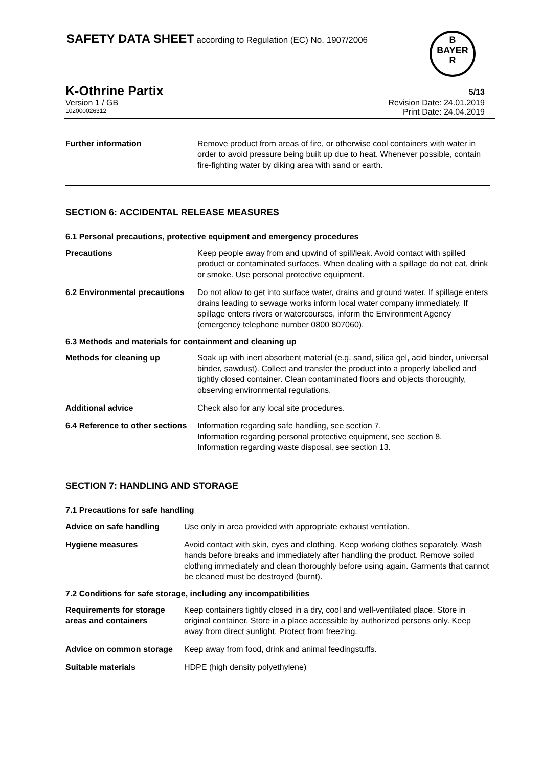SAFETY DATA SHEET according to Regulation (EC) No. 1907/2006
B
BAYER
R
K-Othrine Partix 5/13
Version 1 / GB Revision Date: 24.01.2019
102000026312 Print Date: 24.04.2019
Further information Remove product from areas of fire, or otherwise cool containers with water in order to avoid pressure being built up due to heat. Whenever possible, contain fire-fighting water by diking area with sand or earth.
SECTION 6: ACCIDENTAL RELEASE MEASURES
6.1 Personal precautions, protective equipment and emergency procedures
Precautions Keep people away from and upwind of spill/leak. Avoid contact with spilled product or contaminated surfaces. When dealing with a spillage do not eat, drink or smoke. Use personal protective equipment.
6.2 Environmental precautions
Do not allow to get into surface water, drains and ground water. If spillage enters drains leading to sewage works inform local water company immediately. If spillage enters rivers or watercourses, inform the Environment Agency (emergency telephone number 0800 807060).
6.3 Methods and materials for containment and cleaning up
Methods for cleaning up Soak up with inert absorbent material (e.g. sand, silica gel, acid binder, universal binder, sawdust). Collect and transfer the product into a properly labelled and tightly closed container. Clean contaminated floors and objects thoroughly, observing environmental regulations.
Additional advice Check also for any local site procedures.
6.4 Reference to other sections
Information regarding safe handling, see section 7.
Information regarding personal protective equipment, see section 8.
Information regarding waste disposal, see section 13.
SECTION 7: HANDLING AND STORAGE
7.1 Precautions for safe handling
Advice on safe handling Use only in area provided with appropriate exhaust ventilation.
Hygiene measures Avoid contact with skin, eyes and clothing. Keep working clothes separately. Wash hands before breaks and immediately after handling the product. Remove soiled clothing immediately and clean thoroughly before using again. Garments that cannot be cleaned must be destroyed (burnt).
7.2 Conditions for safe storage, including any incompatibilities
Requirements for storage areas and containers
Keep containers tightly closed in a dry, cool and well-ventilated place. Store in original container. Store in a place accessible by authorized persons only. Keep away from direct sunlight. Protect from freezing.
Advice on common storage Keep away from food, drink and animal feedingstuffs.
Suitable materials HDPE (high density polyethylene)